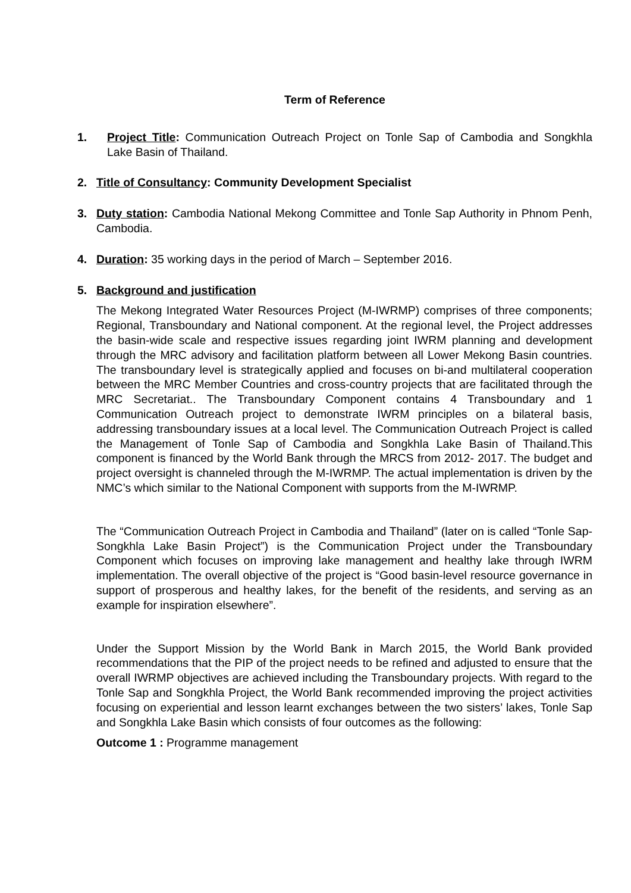Term of Reference
1. Project Title: Communication Outreach Project on Tonle Sap of Cambodia and Songkhla Lake Basin of Thailand.
2. Title of Consultancy: Community Development Specialist
3. Duty station: Cambodia National Mekong Committee and Tonle Sap Authority in Phnom Penh, Cambodia.
4. Duration: 35 working days in the period of March – September 2016.
5. Background and justification
The Mekong Integrated Water Resources Project (M-IWRMP) comprises of three components; Regional, Transboundary and National component. At the regional level, the Project addresses the basin-wide scale and respective issues regarding joint IWRM planning and development through the MRC advisory and facilitation platform between all Lower Mekong Basin countries. The transboundary level is strategically applied and focuses on bi-and multilateral cooperation between the MRC Member Countries and cross-country projects that are facilitated through the MRC Secretariat.. The Transboundary Component contains 4 Transboundary and 1 Communication Outreach project to demonstrate IWRM principles on a bilateral basis, addressing transboundary issues at a local level. The Communication Outreach Project is called the Management of Tonle Sap of Cambodia and Songkhla Lake Basin of Thailand.This component is financed by the World Bank through the MRCS from 2012- 2017. The budget and project oversight is channeled through the M-IWRMP. The actual implementation is driven by the NMC’s which similar to the National Component with supports from the M-IWRMP.
The “Communication Outreach Project in Cambodia and Thailand” (later on is called “Tonle Sap-Songkhla Lake Basin Project”) is the Communication Project under the Transboundary Component which focuses on improving lake management and healthy lake through IWRM implementation. The overall objective of the project is “Good basin-level resource governance in support of prosperous and healthy lakes, for the benefit of the residents, and serving as an example for inspiration elsewhere”.
Under the Support Mission by the World Bank in March 2015, the World Bank provided recommendations that the PIP of the project needs to be refined and adjusted to ensure that the overall IWRMP objectives are achieved including the Transboundary projects. With regard to the Tonle Sap and Songkhla Project, the World Bank recommended improving the project activities focusing on experiential and lesson learnt exchanges between the two sisters’ lakes, Tonle Sap and Songkhla Lake Basin which consists of four outcomes as the following:
Outcome 1 : Programme management